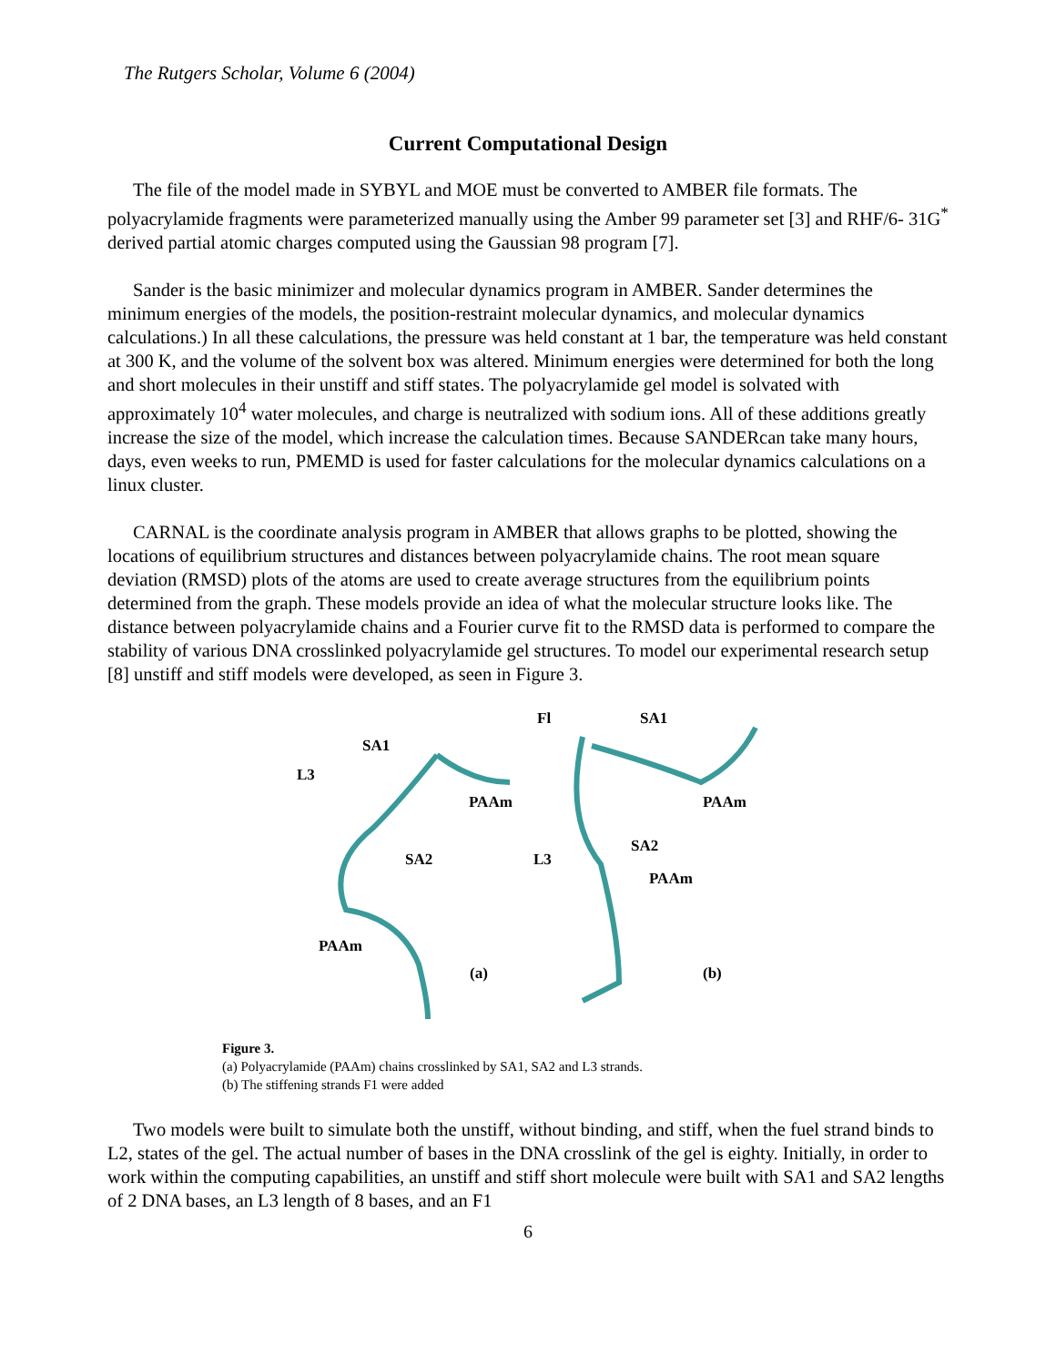The Rutgers Scholar, Volume 6 (2004)
Current Computational Design
The file of the model made in SYBYL and MOE must be converted to AMBER file formats. The polyacrylamide fragments were parameterized manually using the Amber 99 parameter set [3] and RHF/6- 31G<sup>*</sup> derived partial atomic charges computed using the Gaussian 98 program [7].
Sander is the basic minimizer and molecular dynamics program in AMBER. Sander determines the minimum energies of the models, the position-restraint molecular dynamics, and molecular dynamics calculations.) In all these calculations, the pressure was held constant at 1 bar, the temperature was held constant at 300 K, and the volume of the solvent box was altered. Minimum energies were determined for both the long and short molecules in their unstiff and stiff states. The polyacrylamide gel model is solvated with approximately 10<sup>4</sup> water molecules, and charge is neutralized with sodium ions. All of these additions greatly increase the size of the model, which increase the calculation times. Because SANDERcan take many hours, days, even weeks to run, PMEMD is used for faster calculations for the molecular dynamics calculations on a linux cluster.
CARNAL is the coordinate analysis program in AMBER that allows graphs to be plotted, showing the locations of equilibrium structures and distances between polyacrylamide chains. The root mean square deviation (RMSD) plots of the atoms are used to create average structures from the equilibrium points determined from the graph. These models provide an idea of what the molecular structure looks like. The distance between polyacrylamide chains and a Fourier curve fit to the RMSD data is performed to compare the stability of various DNA crosslinked polyacrylamide gel structures. To model our experimental research setup [8] unstiff and stiff models were developed, as seen in Figure 3.
Fl SA1
SA1
L3
PAAm PAAm
SA2
SA2 L3
PAAm
PAAm
(a) (b)
Figure 3.
(a) Polyacrylamide (PAAm) chains crosslinked by SA1, SA2 and L3 strands.
(b) The stiffening strands F1 were added
Two models were built to simulate both the unstiff, without binding, and stiff, when the fuel strand binds to L2, states of the gel. The actual number of bases in the DNA crosslink of the gel is eighty. Initially, in order to work within the computing capabilities, an unstiff and stiff short molecule were built with SA1 and SA2 lengths of 2 DNA bases, an L3 length of 8 bases, and an F1
6